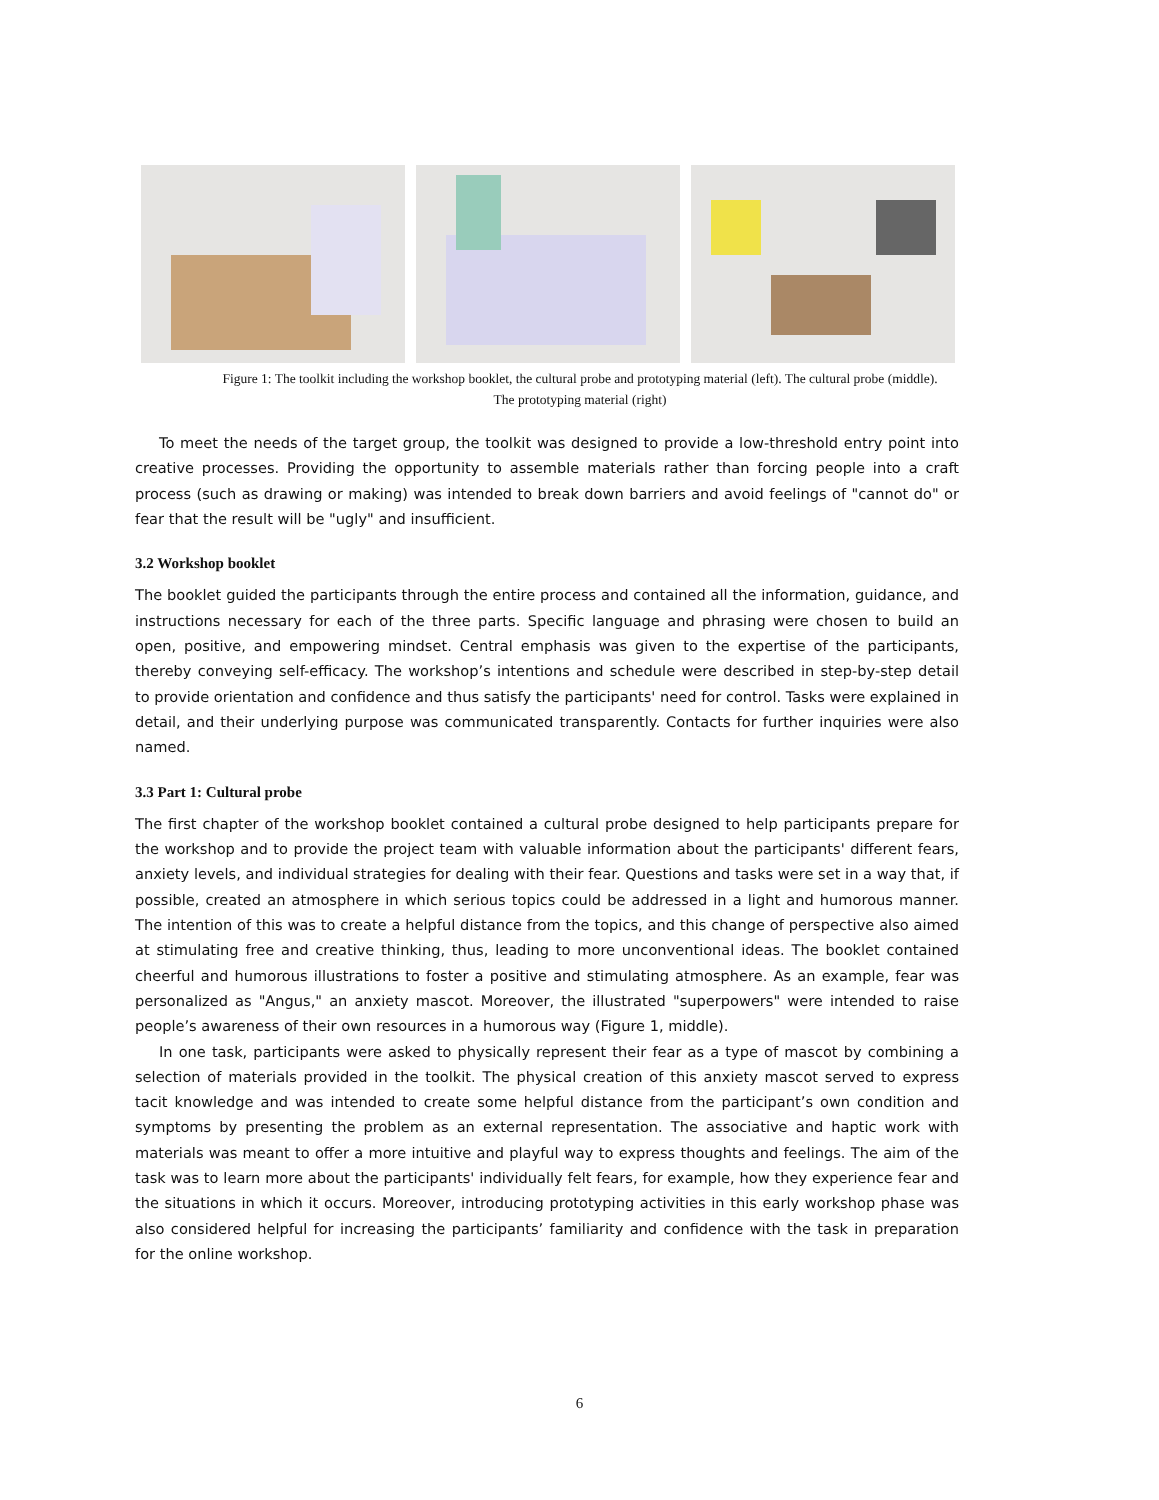Figure 1: The toolkit including the workshop booklet, the cultural probe and prototyping material (left). The cultural probe (middle).
The prototyping material (right)
To meet the needs of the target group, the toolkit was designed to provide a low-threshold entry point into creative processes. Providing the opportunity to assemble materials rather than forcing people into a craft process (such as drawing or making) was intended to break down barriers and avoid feelings of "cannot do" or fear that the result will be "ugly" and insufficient.
3.2 Workshop booklet
The booklet guided the participants through the entire process and contained all the information, guidance, and instructions necessary for each of the three parts. Specific language and phrasing were chosen to build an open, positive, and empowering mindset. Central emphasis was given to the expertise of the participants, thereby conveying self-efficacy. The workshop’s intentions and schedule were described in step-by-step detail to provide orientation and confidence and thus satisfy the participants' need for control. Tasks were explained in detail, and their underlying purpose was communicated transparently. Contacts for further inquiries were also named.
3.3 Part 1: Cultural probe
The first chapter of the workshop booklet contained a cultural probe designed to help participants prepare for the workshop and to provide the project team with valuable information about the participants' different fears, anxiety levels, and individual strategies for dealing with their fear. Questions and tasks were set in a way that, if possible, created an atmosphere in which serious topics could be addressed in a light and humorous manner. The intention of this was to create a helpful distance from the topics, and this change of perspective also aimed at stimulating free and creative thinking, thus, leading to more unconventional ideas. The booklet contained cheerful and humorous illustrations to foster a positive and stimulating atmosphere. As an example, fear was personalized as "Angus," an anxiety mascot. Moreover, the illustrated "superpowers" were intended to raise people’s awareness of their own resources in a humorous way (Figure 1, middle).
In one task, participants were asked to physically represent their fear as a type of mascot by combining a selection of materials provided in the toolkit. The physical creation of this anxiety mascot served to express tacit knowledge and was intended to create some helpful distance from the participant’s own condition and symptoms by presenting the problem as an external representation. The associative and haptic work with materials was meant to offer a more intuitive and playful way to express thoughts and feelings. The aim of the task was to learn more about the participants' individually felt fears, for example, how they experience fear and the situations in which it occurs. Moreover, introducing prototyping activities in this early workshop phase was also considered helpful for increasing the participants’ familiarity and confidence with the task in preparation for the online workshop.
6